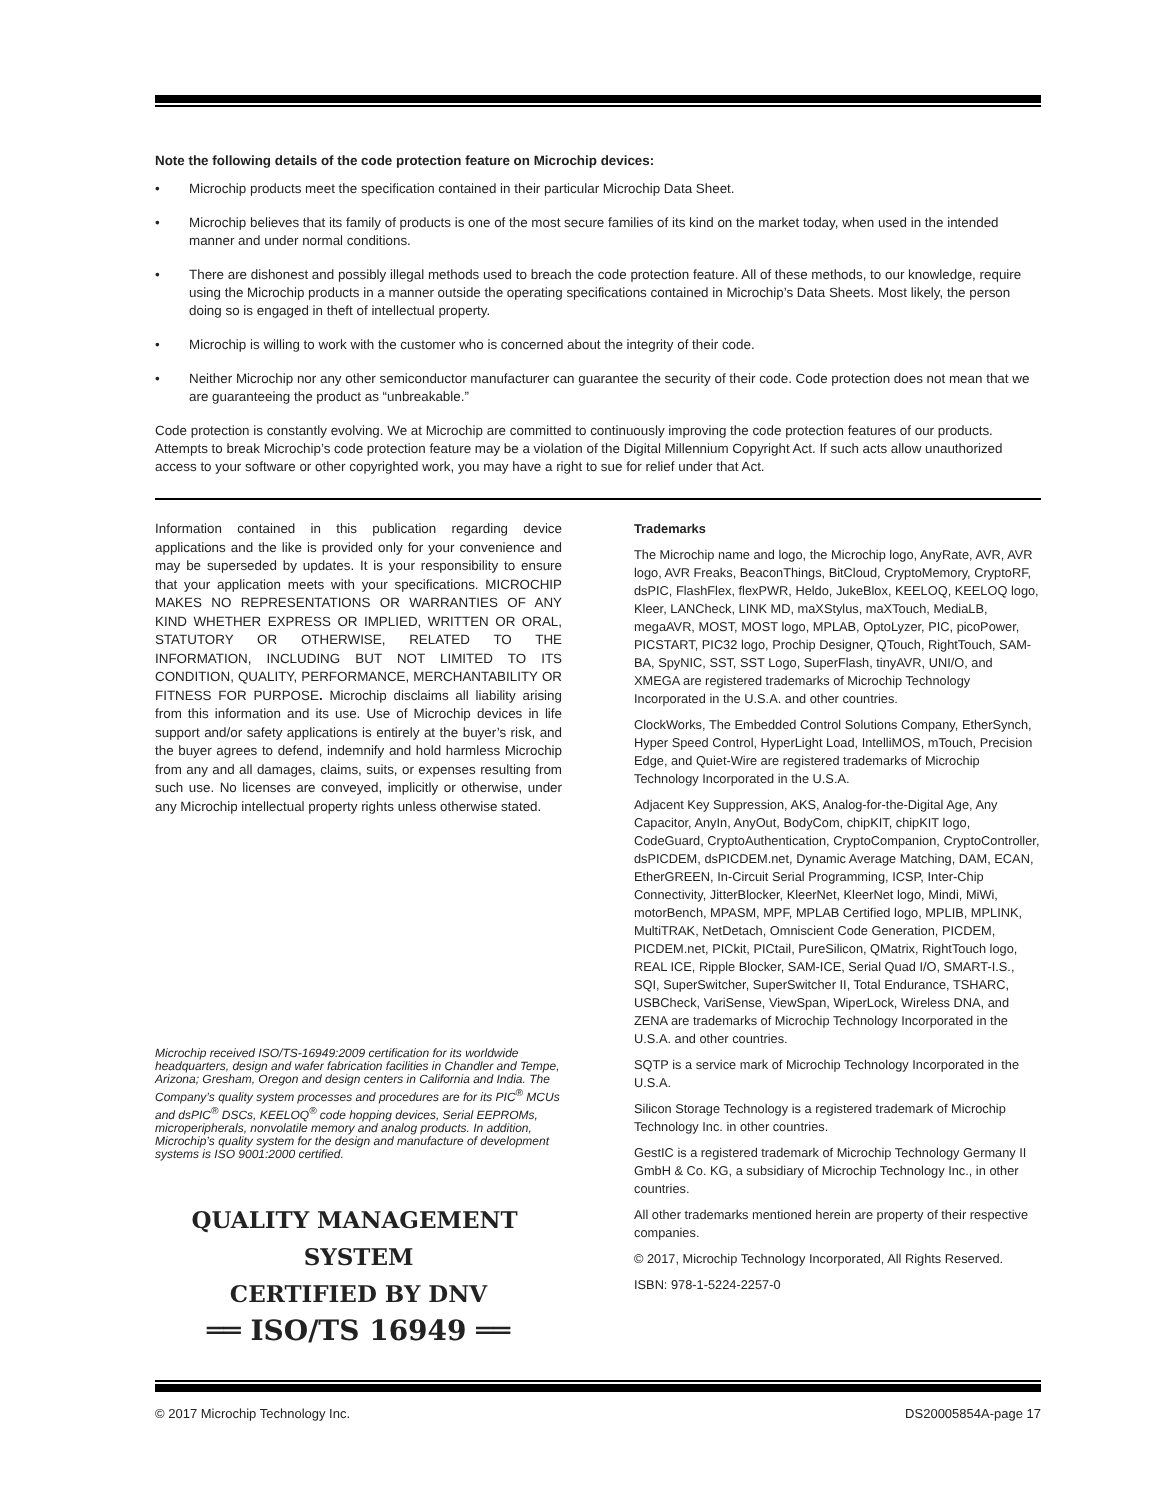Note the following details of the code protection feature on Microchip devices:
• Microchip products meet the specification contained in their particular Microchip Data Sheet.
• Microchip believes that its family of products is one of the most secure families of its kind on the market today, when used in the intended manner and under normal conditions.
• There are dishonest and possibly illegal methods used to breach the code protection feature. All of these methods, to our knowledge, require using the Microchip products in a manner outside the operating specifications contained in Microchip’s Data Sheets. Most likely, the person doing so is engaged in theft of intellectual property.
• Microchip is willing to work with the customer who is concerned about the integrity of their code.
• Neither Microchip nor any other semiconductor manufacturer can guarantee the security of their code. Code protection does not mean that we are guaranteeing the product as “unbreakable.”
Code protection is constantly evolving. We at Microchip are committed to continuously improving the code protection features of our products. Attempts to break Microchip’s code protection feature may be a violation of the Digital Millennium Copyright Act. If such acts allow unauthorized access to your software or other copyrighted work, you may have a right to sue for relief under that Act.
Information contained in this publication regarding device applications and the like is provided only for your convenience and may be superseded by updates. It is your responsibility to ensure that your application meets with your specifications. MICROCHIP MAKES NO REPRESENTATIONS OR WARRANTIES OF ANY KIND WHETHER EXPRESS OR IMPLIED, WRITTEN OR ORAL, STATUTORY OR OTHERWISE, RELATED TO THE INFORMATION, INCLUDING BUT NOT LIMITED TO ITS CONDITION, QUALITY, PERFORMANCE, MERCHANTABILITY OR FITNESS FOR PURPOSE. Microchip disclaims all liability arising from this information and its use. Use of Microchip devices in life support and/or safety applications is entirely at the buyer’s risk, and the buyer agrees to defend, indemnify and hold harmless Microchip from any and all damages, claims, suits, or expenses resulting from such use. No licenses are conveyed, implicitly or otherwise, under any Microchip intellectual property rights unless otherwise stated.
Microchip received ISO/TS-16949:2009 certification for its worldwide headquarters, design and wafer fabrication facilities in Chandler and Tempe, Arizona; Gresham, Oregon and design centers in California and India. The Company’s quality system processes and procedures are for its PIC<sup>®</sup> MCUs and dsPIC<sup>®</sup> DSCs, KEELOQ<sup>®</sup> code hopping devices, Serial EEPROMs, microperipherals, nonvolatile memory and analog products. In addition, Microchip’s quality system for the design and manufacture of development systems is ISO 9001:2000 certified.
QUALITY MANAGEMENT SYSTEM
CERTIFIED BY DNV
══ ISO/TS 16949 ══
Trademarks
The Microchip name and logo, the Microchip logo, AnyRate, AVR, AVR logo, AVR Freaks, BeaconThings, BitCloud, CryptoMemory, CryptoRF, dsPIC, FlashFlex, flexPWR, Heldo, JukeBlox, KEELOQ, KEELOQ logo, Kleer, LANCheck, LINK MD, maXStylus, maXTouch, MediaLB, megaAVR, MOST, MOST logo, MPLAB, OptoLyzer, PIC, picoPower, PICSTART, PIC32 logo, Prochip Designer, QTouch, RightTouch, SAM-BA, SpyNIC, SST, SST Logo, SuperFlash, tinyAVR, UNI/O, and XMEGA are registered trademarks of Microchip Technology Incorporated in the U.S.A. and other countries.
ClockWorks, The Embedded Control Solutions Company, EtherSynch, Hyper Speed Control, HyperLight Load, IntelliMOS, mTouch, Precision Edge, and Quiet-Wire are registered trademarks of Microchip Technology Incorporated in the U.S.A.
Adjacent Key Suppression, AKS, Analog-for-the-Digital Age, Any Capacitor, AnyIn, AnyOut, BodyCom, chipKIT, chipKIT logo, CodeGuard, CryptoAuthentication, CryptoCompanion, CryptoController, dsPICDEM, dsPICDEM.net, Dynamic Average Matching, DAM, ECAN, EtherGREEN, In-Circuit Serial Programming, ICSP, Inter-Chip Connectivity, JitterBlocker, KleerNet, KleerNet logo, Mindi, MiWi, motorBench, MPASM, MPF, MPLAB Certified logo, MPLIB, MPLINK, MultiTRAK, NetDetach, Omniscient Code Generation, PICDEM, PICDEM.net, PICkit, PICtail, PureSilicon, QMatrix, RightTouch logo, REAL ICE, Ripple Blocker, SAM-ICE, Serial Quad I/O, SMART-I.S., SQI, SuperSwitcher, SuperSwitcher II, Total Endurance, TSHARC, USBCheck, VariSense, ViewSpan, WiperLock, Wireless DNA, and ZENA are trademarks of Microchip Technology Incorporated in the U.S.A. and other countries.
SQTP is a service mark of Microchip Technology Incorporated in the U.S.A.
Silicon Storage Technology is a registered trademark of Microchip Technology Inc. in other countries.
GestIC is a registered trademark of Microchip Technology Germany II GmbH & Co. KG, a subsidiary of Microchip Technology Inc., in other countries.
All other trademarks mentioned herein are property of their respective companies.
© 2017, Microchip Technology Incorporated, All Rights Reserved.
ISBN: 978-1-5224-2257-0
© 2017 Microchip Technology Inc. DS20005854A-page 17